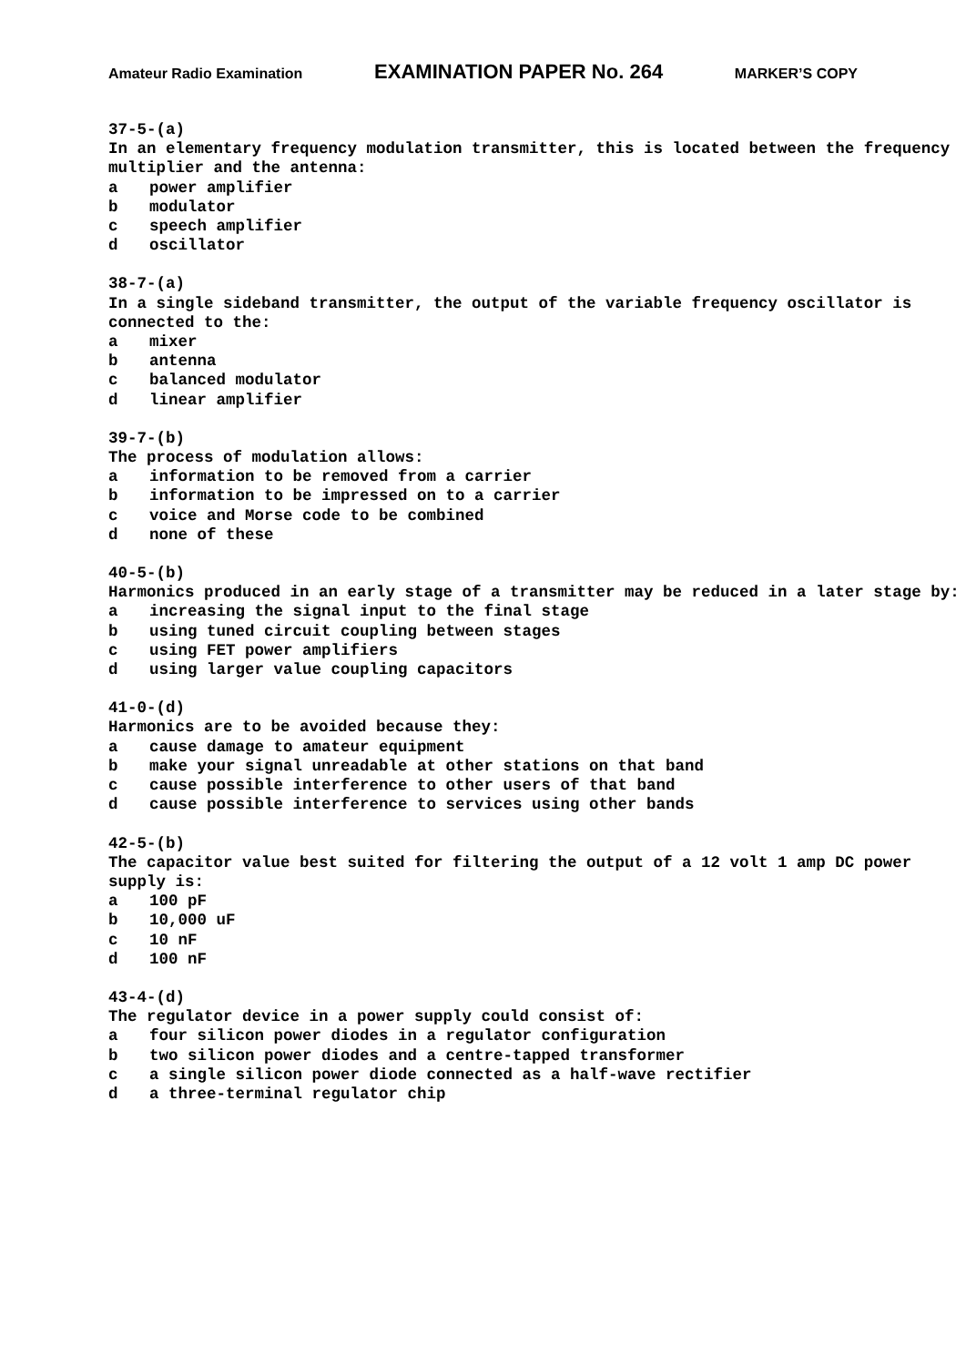Amateur Radio Examination EXAMINATION PAPER No. 264 MARKER’S COPY
37-5-(a)
In an elementary frequency modulation transmitter, this is located between the frequency multiplier and the antenna:
a power amplifier
b modulator
c speech amplifier
d oscillator
38-7-(a)
In a single sideband transmitter, the output of the variable frequency oscillator is connected to the:
a mixer
b antenna
c balanced modulator
d linear amplifier
39-7-(b)
The process of modulation allows:
a information to be removed from a carrier
b information to be impressed on to a carrier
c voice and Morse code to be combined
d none of these
40-5-(b)
Harmonics produced in an early stage of a transmitter may be reduced in a later stage by:
a increasing the signal input to the final stage
b using tuned circuit coupling between stages
c using FET power amplifiers
d using larger value coupling capacitors
41-0-(d)
Harmonics are to be avoided because they:
a cause damage to amateur equipment
b make your signal unreadable at other stations on that band
c cause possible interference to other users of that band
d cause possible interference to services using other bands
42-5-(b)
The capacitor value best suited for filtering the output of a 12 volt 1 amp DC power supply is:
a 100 pF
b 10,000 uF
c 10 nF
d 100 nF
43-4-(d)
The regulator device in a power supply could consist of:
a four silicon power diodes in a regulator configuration
b two silicon power diodes and a centre-tapped transformer
c a single silicon power diode connected as a half-wave rectifier
d a three-terminal regulator chip